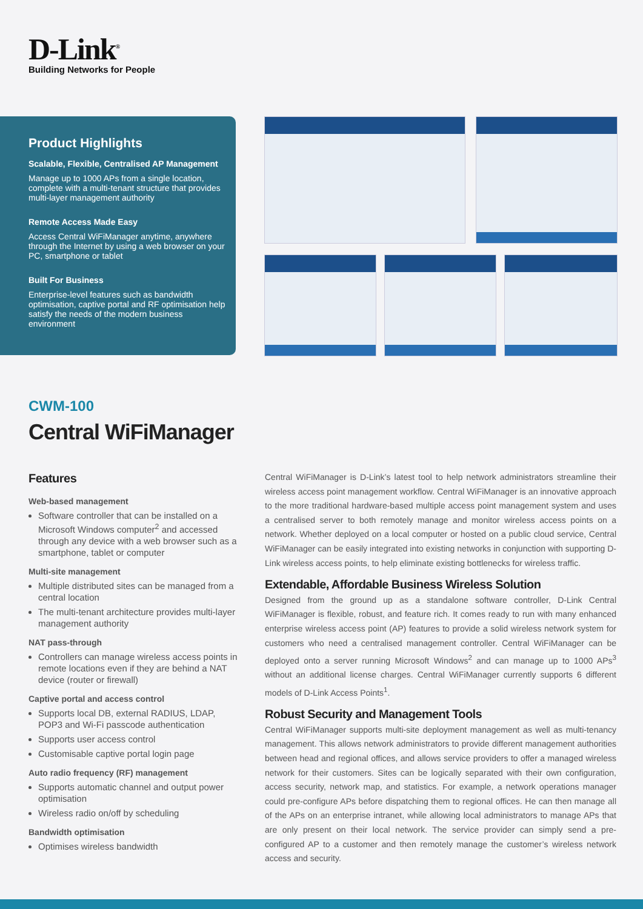D-Link<sup>®</sup>
Building Networks for People
Product Highlights
Scalable, Flexible, Centralised AP Management
Manage up to 1000 APs from a single location, complete with a multi-tenant structure that provides multi-layer management authority
Remote Access Made Easy
Access Central WiFiManager anytime, anywhere through the Internet by using a web browser on your PC, smartphone or tablet
Built For Business
Enterprise-level features such as bandwidth optimisation, captive portal and RF optimisation help satisfy the needs of the modern business environment
CWM-100
Central WiFiManager
Features
Web-based management
Software controller that can be installed on a Microsoft Windows computer<sup>2</sup> and accessed through any device with a web browser such as a smartphone, tablet or computer
Multi-site management
Multiple distributed sites can be managed from a central location
The multi-tenant architecture provides multi-layer management authority
NAT pass-through
Controllers can manage wireless access points in remote locations even if they are behind a NAT device (router or firewall)
Captive portal and access control
Supports local DB, external RADIUS, LDAP, POP3 and Wi-Fi passcode authentication
Supports user access control
Customisable captive portal login page
Auto radio frequency (RF) management
Supports automatic channel and output power optimisation
Wireless radio on/off by scheduling
Bandwidth optimisation
Optimises wireless bandwidth
Central WiFiManager is D-Link’s latest tool to help network administrators streamline their wireless access point management workflow. Central WiFiManager is an innovative approach to the more traditional hardware-based multiple access point management system and uses a centralised server to both remotely manage and monitor wireless access points on a network. Whether deployed on a local computer or hosted on a public cloud service, Central WiFiManager can be easily integrated into existing networks in conjunction with supporting D-Link wireless access points, to help eliminate existing bottlenecks for wireless traffic.
Extendable, Affordable Business Wireless Solution
Designed from the ground up as a standalone software controller, D-Link Central WiFiManager is flexible, robust, and feature rich. It comes ready to run with many enhanced enterprise wireless access point (AP) features to provide a solid wireless network system for customers who need a centralised management controller. Central WiFiManager can be deployed onto a server running Microsoft Windows<sup>2</sup> and can manage up to 1000 APs<sup>3</sup> without an additional license charges. Central WiFiManager currently supports 6 different models of D-Link Access Points<sup>1</sup>.
Robust Security and Management Tools
Central WiFiManager supports multi-site deployment management as well as multi-tenancy management. This allows network administrators to provide different management authorities between head and regional offices, and allows service providers to offer a managed wireless network for their customers. Sites can be logically separated with their own configuration, access security, network map, and statistics. For example, a network operations manager could pre-configure APs before dispatching them to regional offices. He can then manage all of the APs on an enterprise intranet, while allowing local administrators to manage APs that are only present on their local network. The service provider can simply send a pre-configured AP to a customer and then remotely manage the customer’s wireless network access and security.